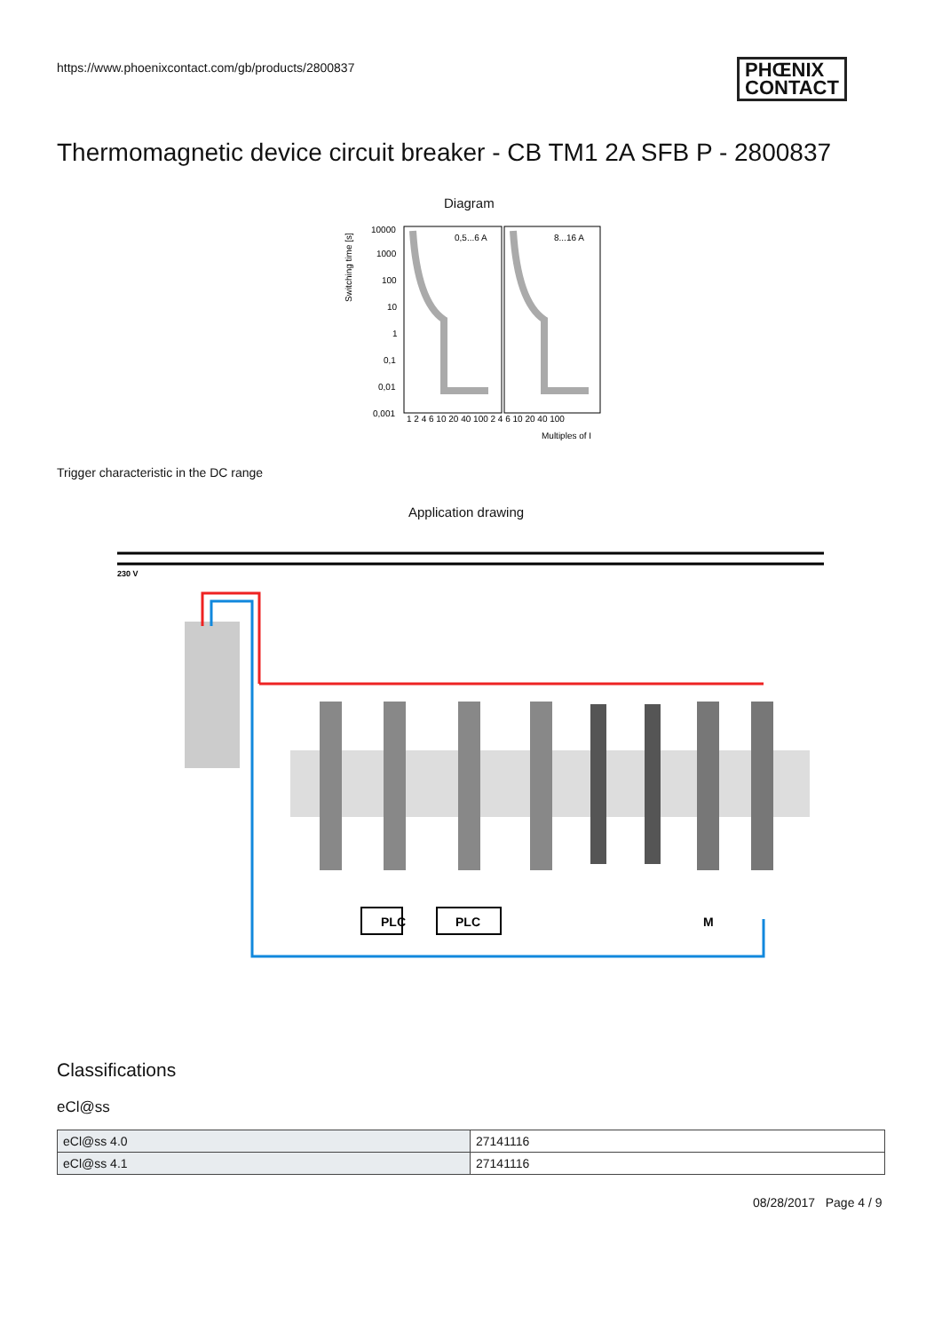https://www.phoenixcontact.com/gb/products/2800837
PHŒNIX
CONTACT
Thermomagnetic device circuit breaker - CB TM1 2A SFB P - 2800837
Diagram
Switching time [s]
10000
1000
100
10
1
0,1
0,01
0,001
0,5...6 A
8...16 A
1 2 4 6 10 20 40 100 2 4 6 10 20 40 100
Multiples of I
Trigger characteristic in the DC range
Application drawing
230 V
PLC
PLC
M
Classifications
eCl@ss
| eCl@ss 4.0 | 27141116 |
| eCl@ss 4.1 | 27141116 |
08/28/2017 Page 4 / 9